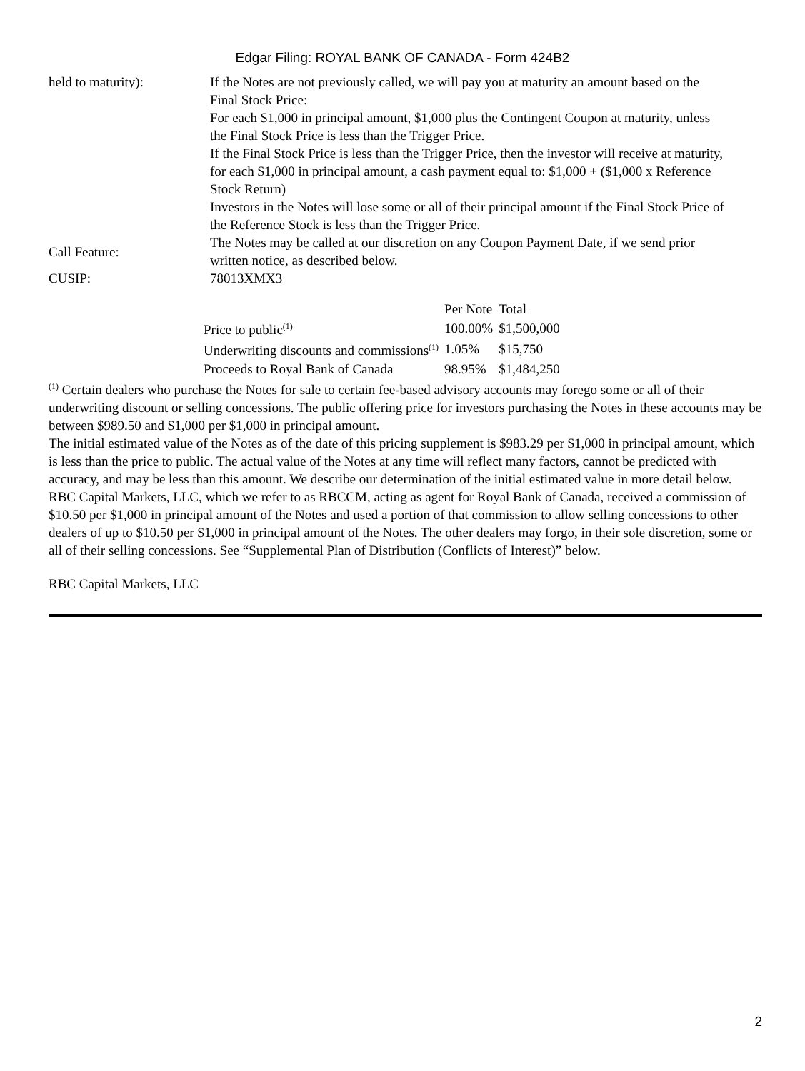Edgar Filing: ROYAL BANK OF CANADA - Form 424B2
| held to maturity): | If the Notes are not previously called, we will pay you at maturity an amount based on the Final Stock Price: For each $1,000 in principal amount, $1,000 plus the Contingent Coupon at maturity, unless the Final Stock Price is less than the Trigger Price. If the Final Stock Price is less than the Trigger Price, then the investor will receive at maturity, for each $1,000 in principal amount, a cash payment equal to: $1,000 + ($1,000 x Reference Stock Return) Investors in the Notes will lose some or all of their principal amount if the Final Stock Price of the Reference Stock is less than the Trigger Price. |
| Call Feature: | The Notes may be called at our discretion on any Coupon Payment Date, if we send prior written notice, as described below. |
| CUSIP: | 78013XMX3 |
| | Per Note | Total |
| Price to public<sup>(1)</sup> | 100.00% | $1,500,000 |
| Underwriting discounts and commissions<sup>(1)</sup> | 1.05% | $15,750 |
| Proceeds to Royal Bank of Canada | 98.95% | $1,484,250 |
<sup>(1)</sup> Certain dealers who purchase the Notes for sale to certain fee-based advisory accounts may forego some or all of their underwriting discount or selling concessions. The public offering price for investors purchasing the Notes in these accounts may be between $989.50 and $1,000 per $1,000 in principal amount.
The initial estimated value of the Notes as of the date of this pricing supplement is $983.29 per $1,000 in principal amount, which is less than the price to public. The actual value of the Notes at any time will reflect many factors, cannot be predicted with accuracy, and may be less than this amount. We describe our determination of the initial estimated value in more detail below.
RBC Capital Markets, LLC, which we refer to as RBCCM, acting as agent for Royal Bank of Canada, received a commission of $10.50 per $1,000 in principal amount of the Notes and used a portion of that commission to allow selling concessions to other dealers of up to $10.50 per $1,000 in principal amount of the Notes. The other dealers may forgo, in their sole discretion, some or all of their selling concessions. See “Supplemental Plan of Distribution (Conflicts of Interest)” below.
RBC Capital Markets, LLC
2